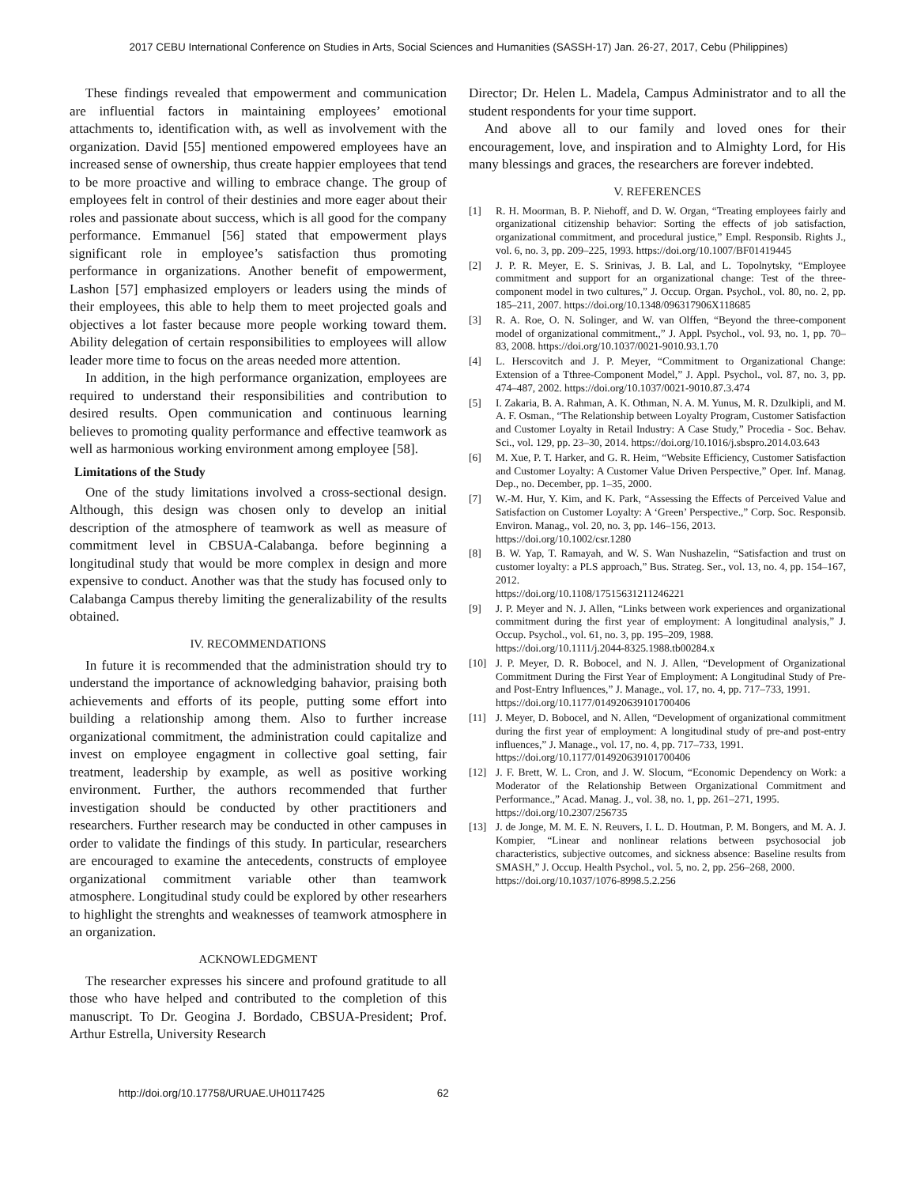2017 CEBU International Conference on Studies in Arts, Social Sciences and Humanities (SASSH-17) Jan. 26-27, 2017, Cebu (Philippines)
These findings revealed that empowerment and communication are influential factors in maintaining employees’ emotional attachments to, identification with, as well as involvement with the organization. David [55] mentioned empowered employees have an increased sense of ownership, thus create happier employees that tend to be more proactive and willing to embrace change. The group of employees felt in control of their destinies and more eager about their roles and passionate about success, which is all good for the company performance. Emmanuel [56] stated that empowerment plays significant role in employee’s satisfaction thus promoting performance in organizations. Another benefit of empowerment, Lashon [57] emphasized employers or leaders using the minds of their employees, this able to help them to meet projected goals and objectives a lot faster because more people working toward them. Ability delegation of certain responsibilities to employees will allow leader more time to focus on the areas needed more attention.
In addition, in the high performance organization, employees are required to understand their responsibilities and contribution to desired results. Open communication and continuous learning believes to promoting quality performance and effective teamwork as well as harmonious working environment among employee [58].
Limitations of the Study
One of the study limitations involved a cross-sectional design. Although, this design was chosen only to develop an initial description of the atmosphere of teamwork as well as measure of commitment level in CBSUA-Calabanga. before beginning a longitudinal study that would be more complex in design and more expensive to conduct. Another was that the study has focused only to Calabanga Campus thereby limiting the generalizability of the results obtained.
IV. RECOMMENDATIONS
In future it is recommended that the administration should try to understand the importance of acknowledging bahavior, praising both achievements and efforts of its people, putting some effort into building a relationship among them. Also to further increase organizational commitment, the administration could capitalize and invest on employee engagment in collective goal setting, fair treatment, leadership by example, as well as positive working environment. Further, the authors recommended that further investigation should be conducted by other practitioners and researchers. Further research may be conducted in other campuses in order to validate the findings of this study. In particular, researchers are encouraged to examine the antecedents, constructs of employee organizational commitment variable other than teamwork atmosphere. Longitudinal study could be explored by other researhers to highlight the strenghts and weaknesses of teamwork atmosphere in an organization.
ACKNOWLEDGMENT
The researcher expresses his sincere and profound gratitude to all those who have helped and contributed to the completion of this manuscript. To Dr. Geogina J. Bordado, CBSUA-President; Prof. Arthur Estrella, University Research
Director; Dr. Helen L. Madela, Campus Administrator and to all the student respondents for your time support.
And above all to our family and loved ones for their encouragement, love, and inspiration and to Almighty Lord, for His many blessings and graces, the researchers are forever indebted.
V. REFERENCES
[1] R. H. Moorman, B. P. Niehoff, and D. W. Organ, “Treating employees fairly and organizational citizenship behavior: Sorting the effects of job satisfaction, organizational commitment, and procedural justice,” Empl. Responsib. Rights J., vol. 6, no. 3, pp. 209–225, 1993. https://doi.org/10.1007/BF01419445
[2] J. P. R. Meyer, E. S. Srinivas, J. B. Lal, and L. Topolnytsky, “Employee commitment and support for an organizational change: Test of the three-component model in two cultures,” J. Occup. Organ. Psychol., vol. 80, no. 2, pp. 185–211, 2007. https://doi.org/10.1348/096317906X118685
[3] R. A. Roe, O. N. Solinger, and W. van Olffen, “Beyond the three-component model of organizational commitment.,” J. Appl. Psychol., vol. 93, no. 1, pp. 70–83, 2008. https://doi.org/10.1037/0021-9010.93.1.70
[4] L. Herscovitch and J. P. Meyer, “Commitment to Organizational Change: Extension of a Tthree-Component Model,” J. Appl. Psychol., vol. 87, no. 3, pp. 474–487, 2002. https://doi.org/10.1037/0021-9010.87.3.474
[5] I. Zakaria, B. A. Rahman, A. K. Othman, N. A. M. Yunus, M. R. Dzulkipli, and M. A. F. Osman., “The Relationship between Loyalty Program, Customer Satisfaction and Customer Loyalty in Retail Industry: A Case Study,” Procedia - Soc. Behav. Sci., vol. 129, pp. 23–30, 2014. https://doi.org/10.1016/j.sbspro.2014.03.643
[6] M. Xue, P. T. Harker, and G. R. Heim, “Website Efficiency, Customer Satisfaction and Customer Loyalty: A Customer Value Driven Perspective,” Oper. Inf. Manag. Dep., no. December, pp. 1–35, 2000.
[7] W.-M. Hur, Y. Kim, and K. Park, “Assessing the Effects of Perceived Value and Satisfaction on Customer Loyalty: A ‘Green’ Perspective.,” Corp. Soc. Responsib. Environ. Manag., vol. 20, no. 3, pp. 146–156, 2013.
https://doi.org/10.1002/csr.1280
[8] B. W. Yap, T. Ramayah, and W. S. Wan Nushazelin, “Satisfaction and trust on customer loyalty: a PLS approach,” Bus. Strateg. Ser., vol. 13, no. 4, pp. 154–167, 2012.
https://doi.org/10.1108/17515631211246221
[9] J. P. Meyer and N. J. Allen, “Links between work experiences and organizational commitment during the first year of employment: A longitudinal analysis,” J. Occup. Psychol., vol. 61, no. 3, pp. 195–209, 1988.
https://doi.org/10.1111/j.2044-8325.1988.tb00284.x
[10] J. P. Meyer, D. R. Bobocel, and N. J. Allen, “Development of Organizational Commitment During the First Year of Employment: A Longitudinal Study of Pre- and Post-Entry Influences,” J. Manage., vol. 17, no. 4, pp. 717–733, 1991.
https://doi.org/10.1177/014920639101700406
[11] J. Meyer, D. Bobocel, and N. Allen, “Development of organizational commitment during the first year of employment: A longitudinal study of pre-and post-entry influences,” J. Manage., vol. 17, no. 4, pp. 717–733, 1991.
https://doi.org/10.1177/014920639101700406
[12] J. F. Brett, W. L. Cron, and J. W. Slocum, “Economic Dependency on Work: a Moderator of the Relationship Between Organizational Commitment and Performance.,” Acad. Manag. J., vol. 38, no. 1, pp. 261–271, 1995.
https://doi.org/10.2307/256735
[13] J. de Jonge, M. M. E. N. Reuvers, I. L. D. Houtman, P. M. Bongers, and M. A. J. Kompier, “Linear and nonlinear relations between psychosocial job characteristics, subjective outcomes, and sickness absence: Baseline results from SMASH,” J. Occup. Health Psychol., vol. 5, no. 2, pp. 256–268, 2000.
https://doi.org/10.1037/1076-8998.5.2.256
http://doi.org/10.17758/URUAE.UH0117425 62